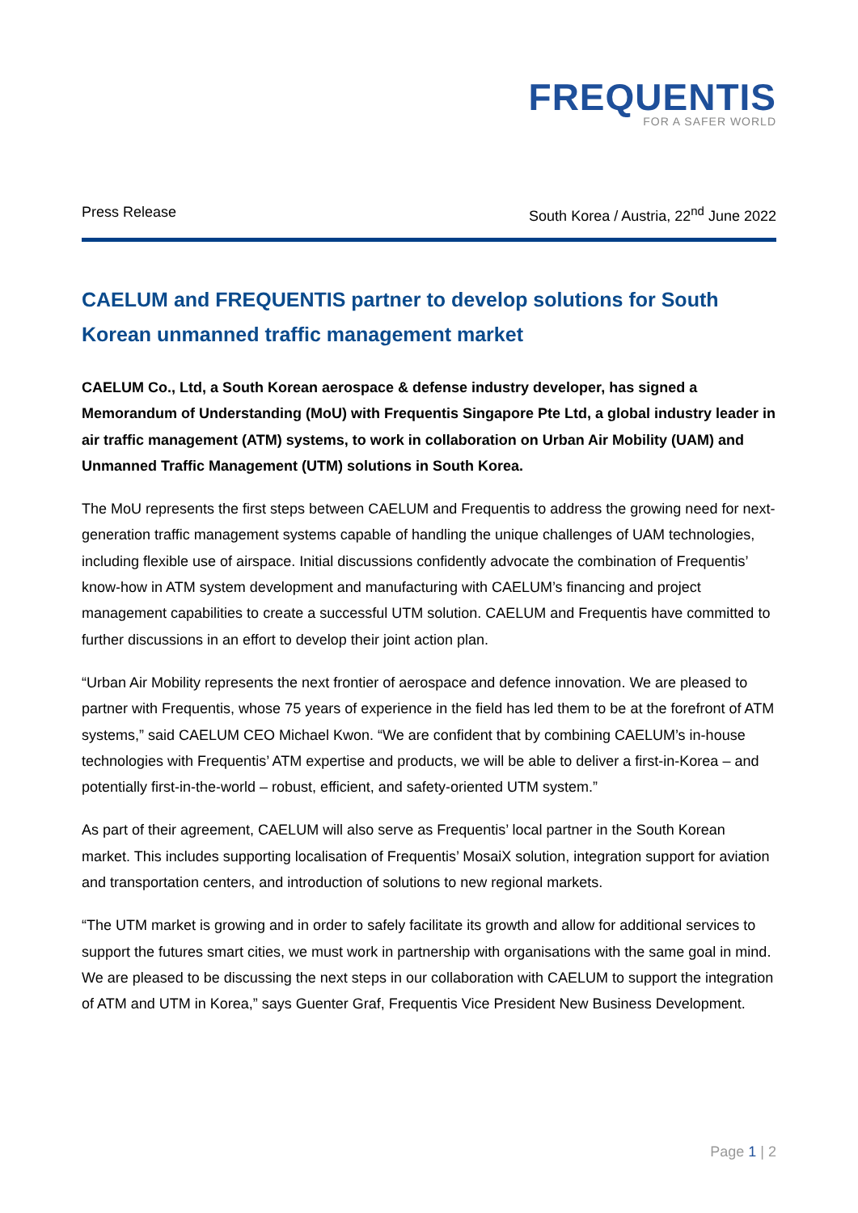FREQUENTIS
FOR A SAFER WORLD
Press Release South Korea / Austria, 22<sup>nd</sup> June 2022
CAELUM and FREQUENTIS partner to develop solutions for South Korean unmanned traffic management market
CAELUM Co., Ltd, a South Korean aerospace & defense industry developer, has signed a Memorandum of Understanding (MoU) with Frequentis Singapore Pte Ltd, a global industry leader in air traffic management (ATM) systems, to work in collaboration on Urban Air Mobility (UAM) and Unmanned Traffic Management (UTM) solutions in South Korea.
The MoU represents the first steps between CAELUM and Frequentis to address the growing need for next-generation traffic management systems capable of handling the unique challenges of UAM technologies, including flexible use of airspace. Initial discussions confidently advocate the combination of Frequentis’ know-how in ATM system development and manufacturing with CAELUM’s financing and project management capabilities to create a successful UTM solution. CAELUM and Frequentis have committed to further discussions in an effort to develop their joint action plan.
“Urban Air Mobility represents the next frontier of aerospace and defence innovation. We are pleased to partner with Frequentis, whose 75 years of experience in the field has led them to be at the forefront of ATM systems,” said CAELUM CEO Michael Kwon. “We are confident that by combining CAELUM’s in-house technologies with Frequentis’ ATM expertise and products, we will be able to deliver a first-in-Korea – and potentially first-in-the-world – robust, efficient, and safety-oriented UTM system.”
As part of their agreement, CAELUM will also serve as Frequentis’ local partner in the South Korean market. This includes supporting localisation of Frequentis’ MosaiX solution, integration support for aviation and transportation centers, and introduction of solutions to new regional markets.
“The UTM market is growing and in order to safely facilitate its growth and allow for additional services to support the futures smart cities, we must work in partnership with organisations with the same goal in mind. We are pleased to be discussing the next steps in our collaboration with CAELUM to support the integration of ATM and UTM in Korea,” says Guenter Graf, Frequentis Vice President New Business Development.
Page 1 | 2